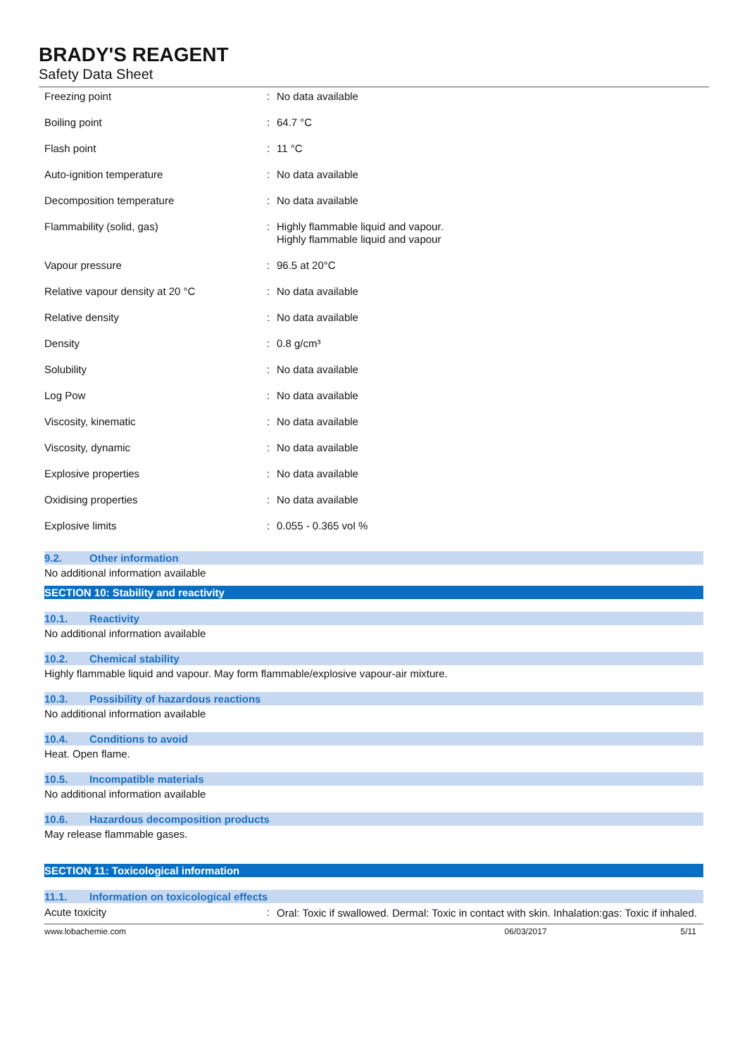BRADY'S REAGENT
Safety Data Sheet
| Freezing point | : | No data available |
| Boiling point | : | 64.7 °C |
| Flash point | : | 11 °C |
| Auto-ignition temperature | : | No data available |
| Decomposition temperature | : | No data available |
| Flammability (solid, gas) | : | Highly flammable liquid and vapour. Highly flammable liquid and vapour |
| Vapour pressure | : | 96.5 at 20°C |
| Relative vapour density at 20 °C | : | No data available |
| Relative density | : | No data available |
| Density | : | 0.8 g/cm³ |
| Solubility | : | No data available |
| Log Pow | : | No data available |
| Viscosity, kinematic | : | No data available |
| Viscosity, dynamic | : | No data available |
| Explosive properties | : | No data available |
| Oxidising properties | : | No data available |
| Explosive limits | : | 0.055 - 0.365 vol % |
9.2. Other information
No additional information available
SECTION 10: Stability and reactivity
10.1. Reactivity
No additional information available
10.2. Chemical stability
Highly flammable liquid and vapour. May form flammable/explosive vapour-air mixture.
10.3. Possibility of hazardous reactions
No additional information available
10.4. Conditions to avoid
Heat. Open flame.
10.5. Incompatible materials
No additional information available
10.6. Hazardous decomposition products
May release flammable gases.
SECTION 11: Toxicological information
11.1. Information on toxicological effects
| Acute toxicity | : | Oral: Toxic if swallowed. Dermal: Toxic in contact with skin. Inhalation:gas: Toxic if inhaled. |
www.lobachemie.com 06/03/2017 5/11